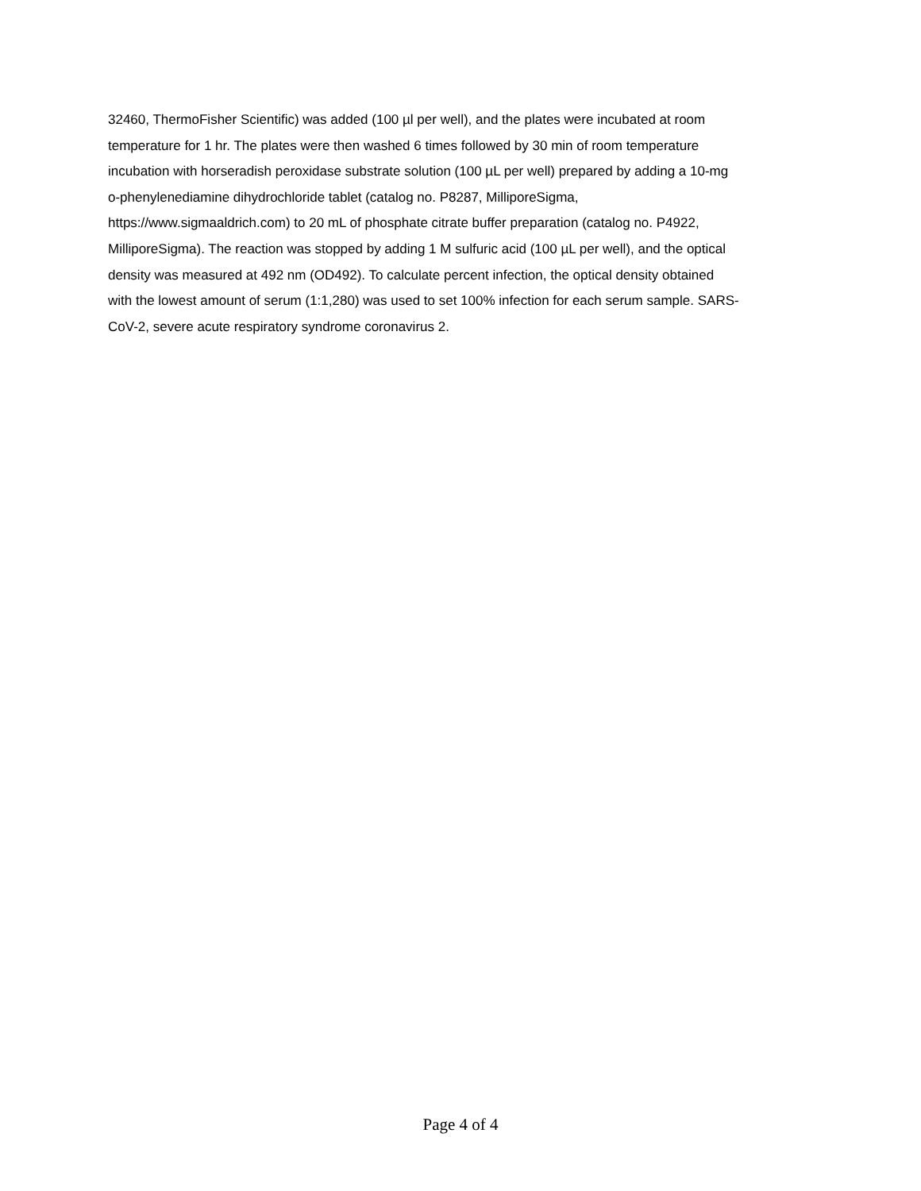32460, ThermoFisher Scientific) was added (100 µl per well), and the plates were incubated at room
temperature for 1 hr. The plates were then washed 6 times followed by 30 min of room temperature
incubation with horseradish peroxidase substrate solution (100 µL per well) prepared by adding a 10-mg
o-phenylenediamine dihydrochloride tablet (catalog no. P8287, MilliporeSigma,
https://www.sigmaaldrich.com) to 20 mL of phosphate citrate buffer preparation (catalog no. P4922,
MilliporeSigma). The reaction was stopped by adding 1 M sulfuric acid (100 µL per well), and the optical
density was measured at 492 nm (OD492). To calculate percent infection, the optical density obtained
with the lowest amount of serum (1:1,280) was used to set 100% infection for each serum sample. SARS-
CoV-2, severe acute respiratory syndrome coronavirus 2.
Page 4 of 4